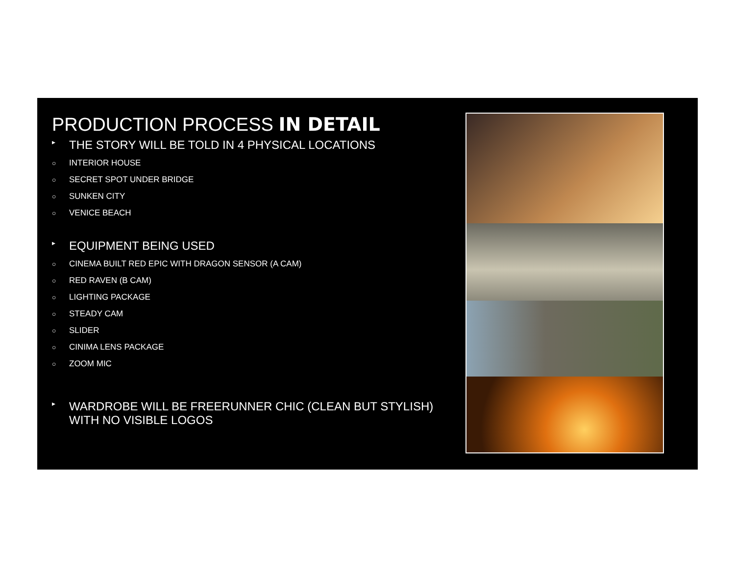PRODUCTION PROCESS IN DETAIL
▸ THE STORY WILL BE TOLD IN 4 PHYSICAL LOCATIONS
○ INTERIOR HOUSE
○ SECRET SPOT UNDER BRIDGE
○ SUNKEN CITY
○ VENICE BEACH
▸ EQUIPMENT BEING USED
○ CINEMA BUILT RED EPIC WITH DRAGON SENSOR (A CAM)
○ RED RAVEN (B CAM)
○ LIGHTING PACKAGE
○ STEADY CAM
○ SLIDER
○ CINIMA LENS PACKAGE
○ ZOOM MIC
▸ WARDROBE WILL BE FREERUNNER CHIC (CLEAN BUT STYLISH) WITH NO VISIBLE LOGOS